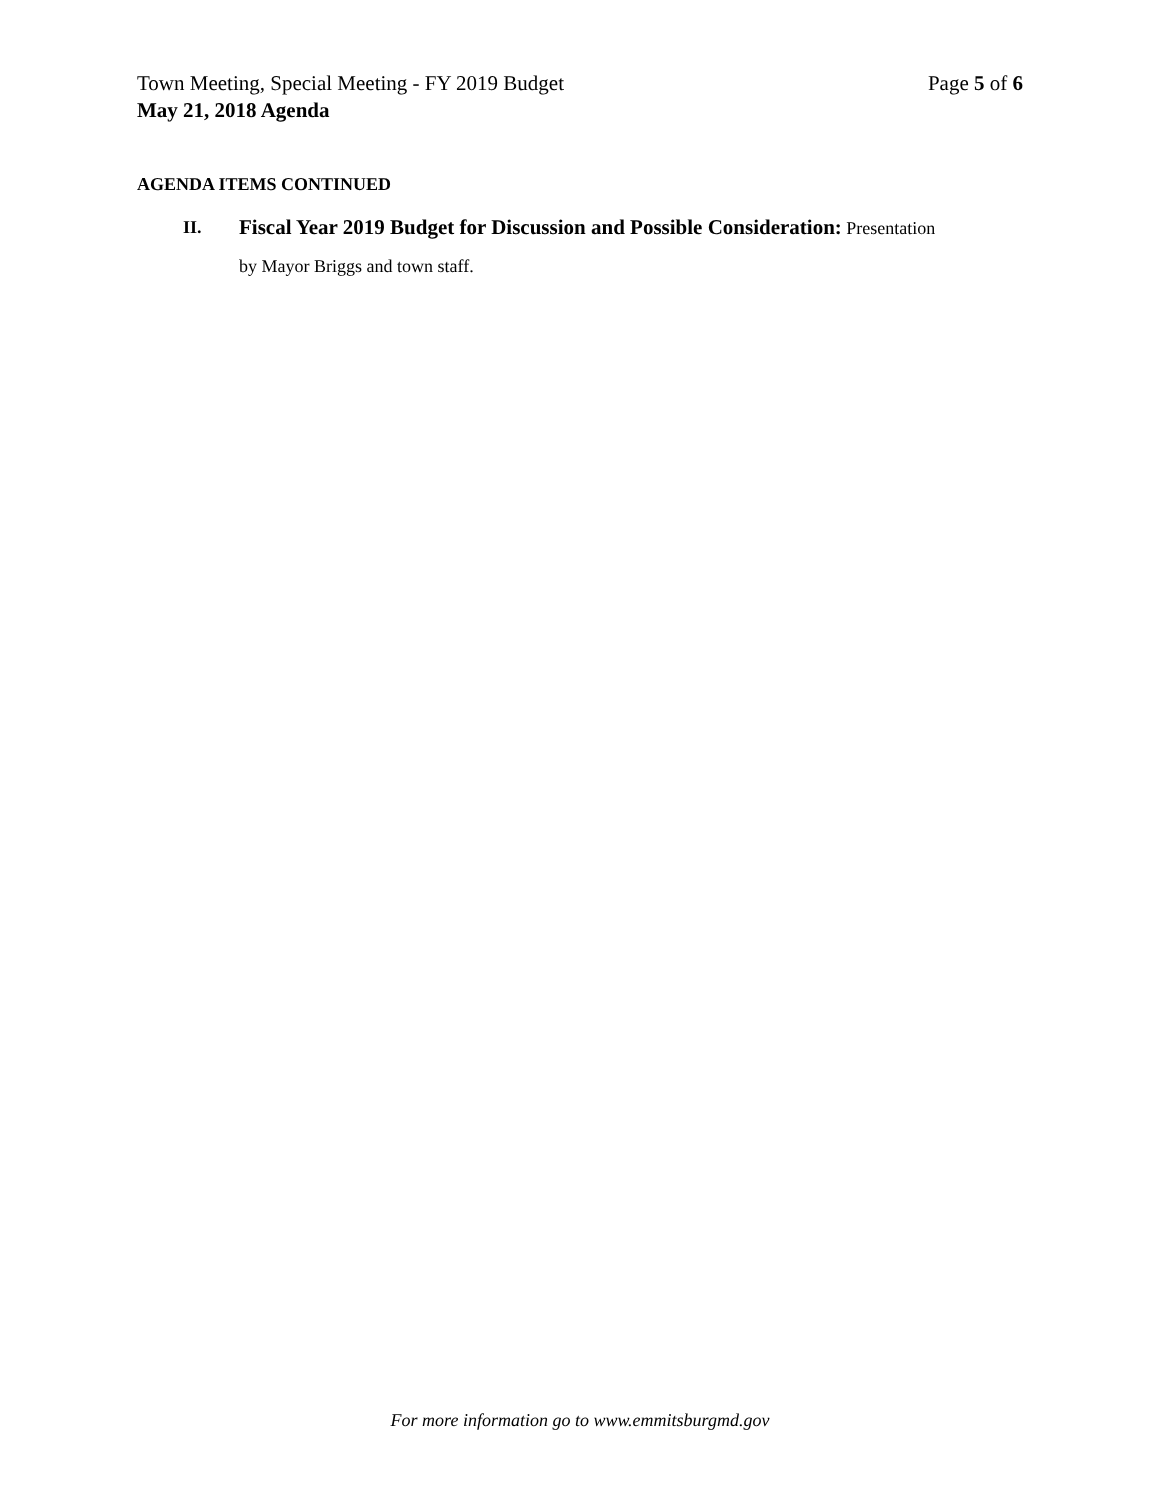Town Meeting, Special Meeting - FY 2019 Budget Page 5 of 6
May 21, 2018 Agenda
AGENDA ITEMS CONTINUED
II.
Fiscal Year 2019 Budget for Discussion and Possible Consideration: Presentation
by Mayor Briggs and town staff.
For more information go to www.emmitsburgmd.gov